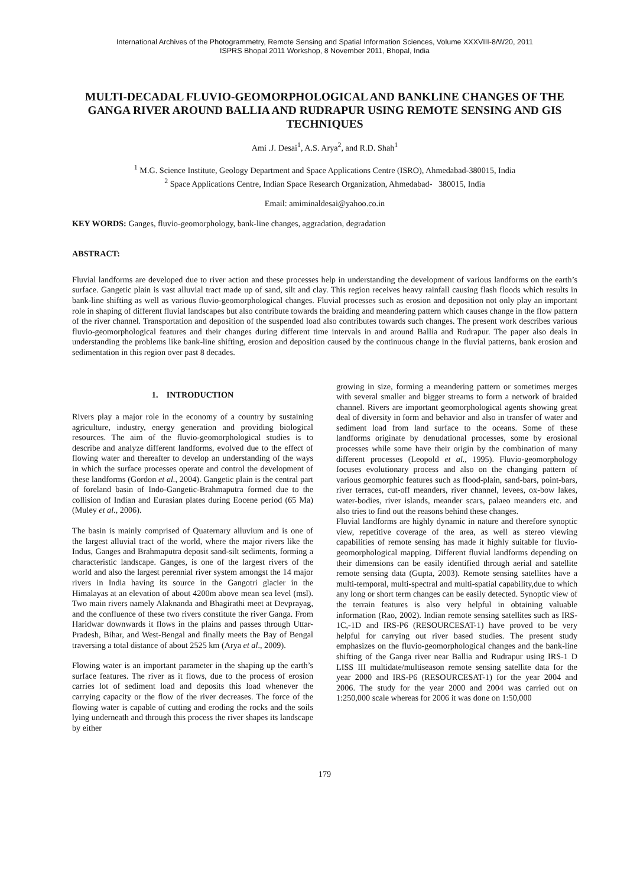International Archives of the Photogrammetry, Remote Sensing and Spatial Information Sciences, Volume XXXVIII-8/W20, 2011
ISPRS Bhopal 2011 Workshop, 8 November 2011, Bhopal, India
MULTI-DECADAL FLUVIO-GEOMORPHOLOGICAL AND BANKLINE CHANGES OF THE GANGA RIVER AROUND BALLIA AND RUDRAPUR USING REMOTE SENSING AND GIS TECHNIQUES
Ami .J. Desai<sup>1</sup>, A.S. Arya<sup>2</sup>, and R.D. Shah<sup>1</sup>
<sup>1</sup> M.G. Science Institute, Geology Department and Space Applications Centre (ISRO), Ahmedabad-380015, India
<sup>2</sup> Space Applications Centre, Indian Space Research Organization, Ahmedabad- 380015, India
Email: amiminaldesai@yahoo.co.in
KEY WORDS: Ganges, fluvio-geomorphology, bank-line changes, aggradation, degradation
ABSTRACT:
Fluvial landforms are developed due to river action and these processes help in understanding the development of various landforms on the earth’s surface. Gangetic plain is vast alluvial tract made up of sand, silt and clay. This region receives heavy rainfall causing flash floods which results in bank-line shifting as well as various fluvio-geomorphological changes. Fluvial processes such as erosion and deposition not only play an important role in shaping of different fluvial landscapes but also contribute towards the braiding and meandering pattern which causes change in the flow pattern of the river channel. Transportation and deposition of the suspended load also contributes towards such changes. The present work describes various fluvio-geomorphological features and their changes during different time intervals in and around Ballia and Rudrapur. The paper also deals in understanding the problems like bank-line shifting, erosion and deposition caused by the continuous change in the fluvial patterns, bank erosion and sedimentation in this region over past 8 decades.
1. INTRODUCTION
Rivers play a major role in the economy of a country by sustaining agriculture, industry, energy generation and providing biological resources. The aim of the fluvio-geomorphological studies is to describe and analyze different landforms, evolved due to the effect of flowing water and thereafter to develop an understanding of the ways in which the surface processes operate and control the development of these landforms (Gordon et al., 2004). Gangetic plain is the central part of foreland basin of Indo-Gangetic-Brahmaputra formed due to the collision of Indian and Eurasian plates during Eocene period (65 Ma) (Muley et al., 2006).
The basin is mainly comprised of Quaternary alluvium and is one of the largest alluvial tract of the world, where the major rivers like the Indus, Ganges and Brahmaputra deposit sand-silt sediments, forming a characteristic landscape. Ganges, is one of the largest rivers of the world and also the largest perennial river system amongst the 14 major rivers in India having its source in the Gangotri glacier in the Himalayas at an elevation of about 4200m above mean sea level (msl). Two main rivers namely Alaknanda and Bhagirathi meet at Devprayag, and the confluence of these two rivers constitute the river Ganga. From Haridwar downwards it flows in the plains and passes through Uttar-Pradesh, Bihar, and West-Bengal and finally meets the Bay of Bengal traversing a total distance of about 2525 km (Arya et al., 2009).
Flowing water is an important parameter in the shaping up the earth’s surface features. The river as it flows, due to the process of erosion carries lot of sediment load and deposits this load whenever the carrying capacity or the flow of the river decreases. The force of the flowing water is capable of cutting and eroding the rocks and the soils lying underneath and through this process the river shapes its landscape by either
growing in size, forming a meandering pattern or sometimes merges with several smaller and bigger streams to form a network of braided channel. Rivers are important geomorphological agents showing great deal of diversity in form and behavior and also in transfer of water and sediment load from land surface to the oceans. Some of these landforms originate by denudational processes, some by erosional processes while some have their origin by the combination of many different processes (Leopold et al., 1995). Fluvio-geomorphology focuses evolutionary process and also on the changing pattern of various geomorphic features such as flood-plain, sand-bars, point-bars, river terraces, cut-off meanders, river channel, levees, ox-bow lakes, water-bodies, river islands, meander scars, palaeo meanders etc. and also tries to find out the reasons behind these changes.
Fluvial landforms are highly dynamic in nature and therefore synoptic view, repetitive coverage of the area, as well as stereo viewing capabilities of remote sensing has made it highly suitable for fluvio-geomorphological mapping. Different fluvial landforms depending on their dimensions can be easily identified through aerial and satellite remote sensing data (Gupta, 2003). Remote sensing satellites have a multi-temporal, multi-spectral and multi-spatial capability,due to which any long or short term changes can be easily detected. Synoptic view of the terrain features is also very helpful in obtaining valuable information (Rao, 2002). Indian remote sensing satellites such as IRS-1C,-1D and IRS-P6 (RESOURCESAT-1) have proved to be very helpful for carrying out river based studies. The present study emphasizes on the fluvio-geomorphological changes and the bank-line shifting of the Ganga river near Ballia and Rudrapur using IRS-1 D LISS III multidate/multiseason remote sensing satellite data for the year 2000 and IRS-P6 (RESOURCESAT-1) for the year 2004 and 2006. The study for the year 2000 and 2004 was carried out on 1:250,000 scale whereas for 2006 it was done on 1:50,000
179